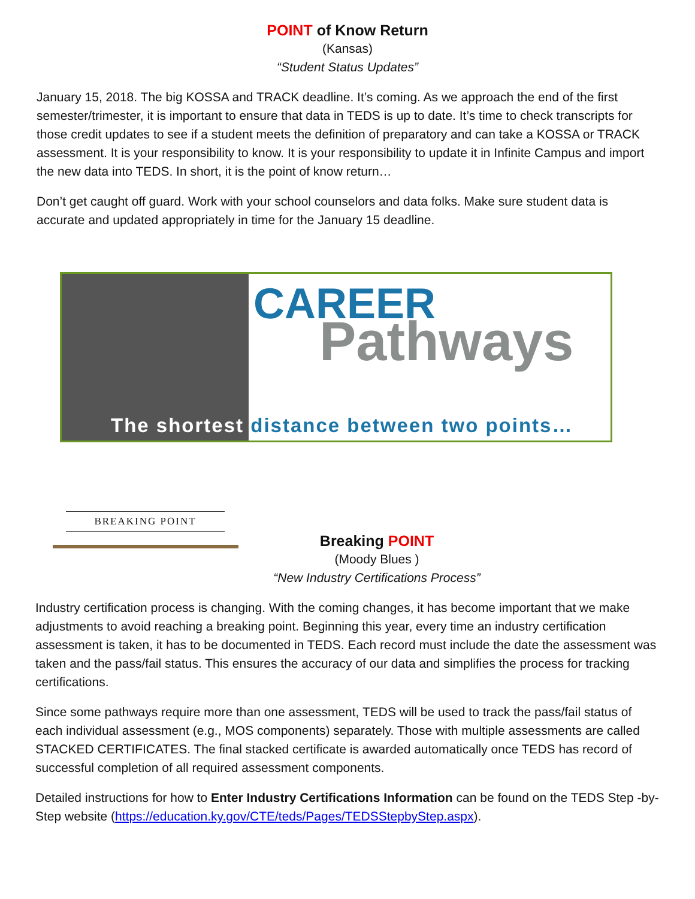POINT of Know Return
(Kansas)
“Student Status Updates”
January 15, 2018. The big KOSSA and TRACK deadline. It’s coming. As we approach the end of the first semester/trimester, it is important to ensure that data in TEDS is up to date. It’s time to check transcripts for those credit updates to see if a student meets the definition of preparatory and can take a KOSSA or TRACK assessment. It is your responsibility to know. It is your responsibility to update it in Infinite Campus and import the new data into TEDS. In short, it is the point of know return…
Don’t get caught off guard. Work with your school counselors and data folks. Make sure student data is accurate and updated appropriately in time for the January 15 deadline.
CAREER
Pathways
The shortest distance between two points…
BREAKING POINT
Breaking POINT
(Moody Blues )
“New Industry Certifications Process”
Industry certification process is changing. With the coming changes, it has become important that we make adjustments to avoid reaching a breaking point. Beginning this year, every time an industry certification assessment is taken, it has to be documented in TEDS. Each record must include the date the assessment was taken and the pass/fail status. This ensures the accuracy of our data and simplifies the process for tracking certifications.
Since some pathways require more than one assessment, TEDS will be used to track the pass/fail status of each individual assessment (e.g., MOS components) separately. Those with multiple assessments are called STACKED CERTIFICATES. The final stacked certificate is awarded automatically once TEDS has record of successful completion of all required assessment components.
Detailed instructions for how to Enter Industry Certifications Information can be found on the TEDS Step -by-Step website (https://education.ky.gov/CTE/teds/Pages/TEDSStepbyStep.aspx).